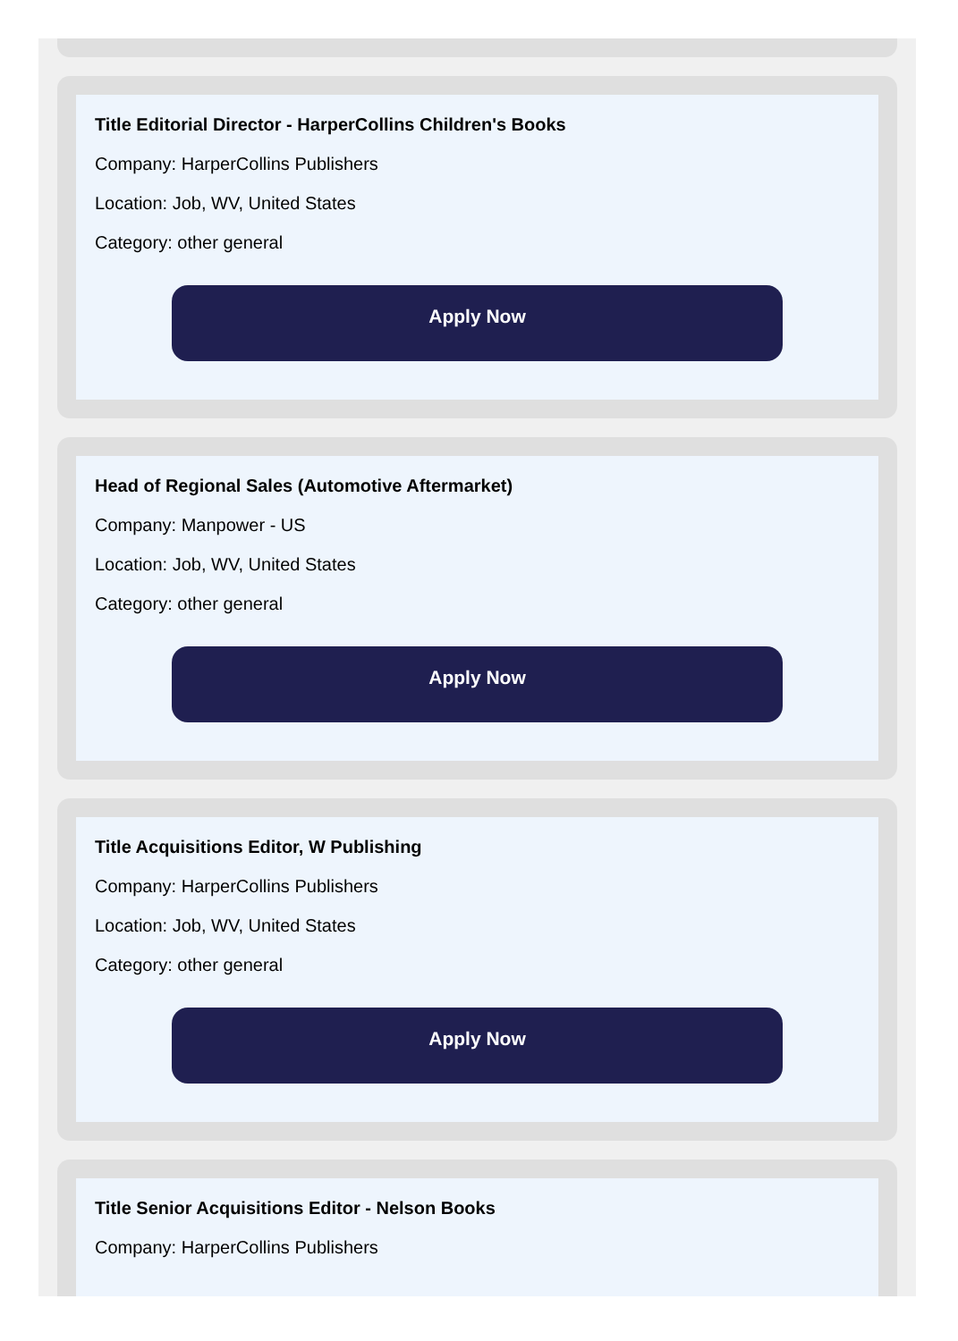Title Editorial Director - HarperCollins Children's Books
Company: HarperCollins Publishers
Location: Job, WV, United States
Category: other general
Apply Now
Head of Regional Sales (Automotive Aftermarket)
Company: Manpower - US
Location: Job, WV, United States
Category: other general
Apply Now
Title Acquisitions Editor, W Publishing
Company: HarperCollins Publishers
Location: Job, WV, United States
Category: other general
Apply Now
Title Senior Acquisitions Editor - Nelson Books
Company: HarperCollins Publishers